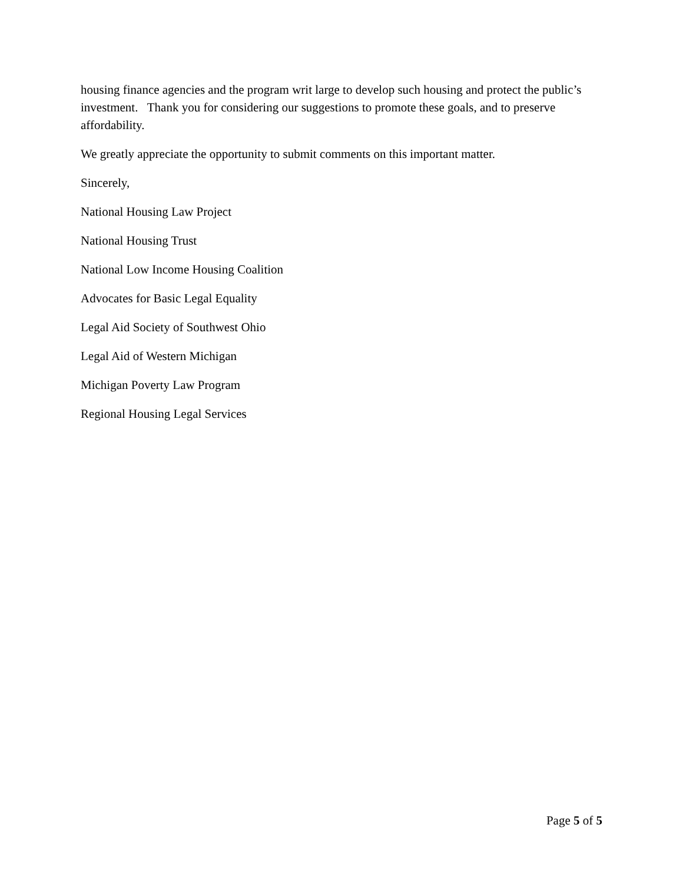housing finance agencies and the program writ large to develop such housing and protect the public’s investment. Thank you for considering our suggestions to promote these goals, and to preserve affordability.
We greatly appreciate the opportunity to submit comments on this important matter.
Sincerely,
National Housing Law Project
National Housing Trust
National Low Income Housing Coalition
Advocates for Basic Legal Equality
Legal Aid Society of Southwest Ohio
Legal Aid of Western Michigan
Michigan Poverty Law Program
Regional Housing Legal Services
Page 5 of 5